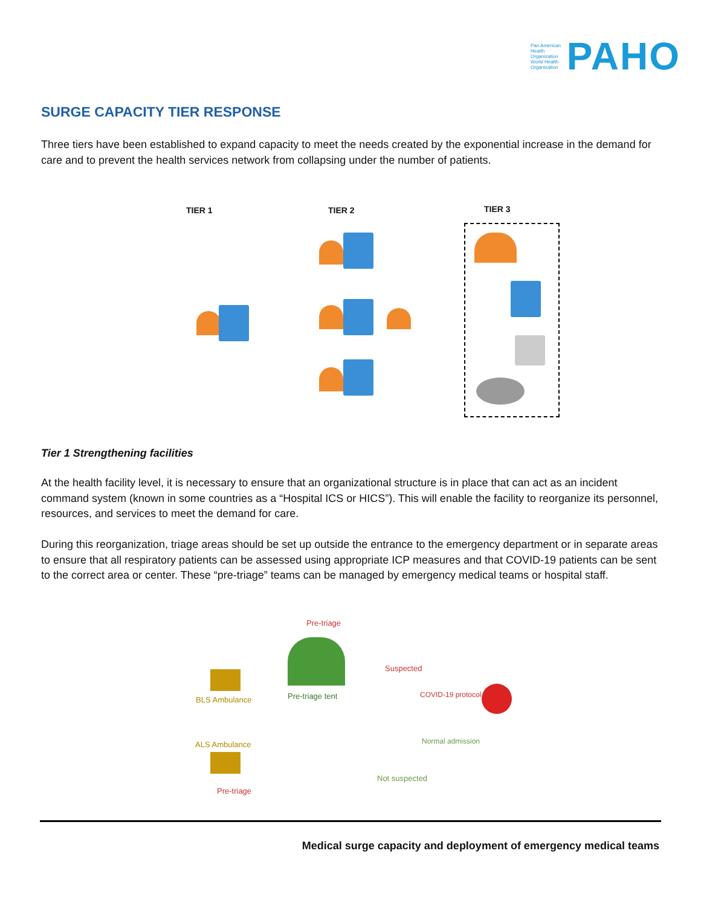Pan American
Health
Organization
World Health
Organization
PAHO
SURGE CAPACITY TIER RESPONSE
Three tiers have been established to expand capacity to meet the needs created by the exponential increase in the demand for care and to prevent the health services network from collapsing under the number of patients.
TIER 1 TIER 2 TIER 3
Tier 1 Strengthening facilities
At the health facility level, it is necessary to ensure that an organizational structure is in place that can act as an incident command system (known in some countries as a “Hospital ICS or HICS”). This will enable the facility to reorganize its personnel, resources, and services to meet the demand for care.
During this reorganization, triage areas should be set up outside the entrance to the emergency department or in separate areas to ensure that all respiratory patients can be assessed using appropriate ICP measures and that COVID-19 patients can be sent to the correct area or center. These “pre-triage” teams can be managed by emergency medical teams or hospital staff.
Pre-triage
BLS Ambulance Pre-triage tent
Suspected
COVID-19 protocol
Normal admission
ALS Ambulance
Not suspected
Pre-triage
Medical surge capacity and deployment of emergency medical teams